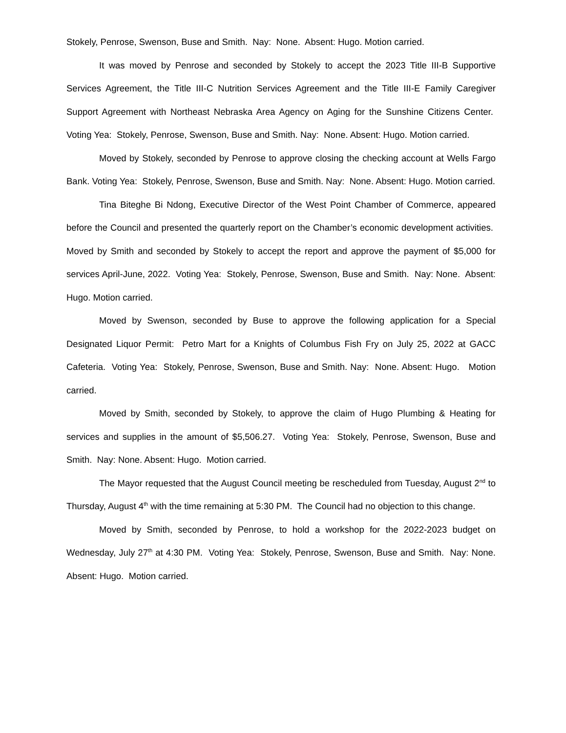Stokely, Penrose, Swenson, Buse and Smith. Nay: None. Absent: Hugo. Motion carried.
It was moved by Penrose and seconded by Stokely to accept the 2023 Title III-B Supportive Services Agreement, the Title III-C Nutrition Services Agreement and the Title III-E Family Caregiver Support Agreement with Northeast Nebraska Area Agency on Aging for the Sunshine Citizens Center. Voting Yea: Stokely, Penrose, Swenson, Buse and Smith. Nay: None. Absent: Hugo. Motion carried.
Moved by Stokely, seconded by Penrose to approve closing the checking account at Wells Fargo Bank. Voting Yea: Stokely, Penrose, Swenson, Buse and Smith. Nay: None. Absent: Hugo. Motion carried.
Tina Biteghe Bi Ndong, Executive Director of the West Point Chamber of Commerce, appeared before the Council and presented the quarterly report on the Chamber’s economic development activities. Moved by Smith and seconded by Stokely to accept the report and approve the payment of $5,000 for services April-June, 2022. Voting Yea: Stokely, Penrose, Swenson, Buse and Smith. Nay: None. Absent: Hugo. Motion carried.
Moved by Swenson, seconded by Buse to approve the following application for a Special Designated Liquor Permit: Petro Mart for a Knights of Columbus Fish Fry on July 25, 2022 at GACC Cafeteria. Voting Yea: Stokely, Penrose, Swenson, Buse and Smith. Nay: None. Absent: Hugo. Motion carried.
Moved by Smith, seconded by Stokely, to approve the claim of Hugo Plumbing & Heating for services and supplies in the amount of $5,506.27. Voting Yea: Stokely, Penrose, Swenson, Buse and Smith. Nay: None. Absent: Hugo. Motion carried.
The Mayor requested that the August Council meeting be rescheduled from Tuesday, August 2<sup>nd</sup> to Thursday, August 4<sup>th</sup> with the time remaining at 5:30 PM. The Council had no objection to this change.
Moved by Smith, seconded by Penrose, to hold a workshop for the 2022-2023 budget on Wednesday, July 27<sup>th</sup> at 4:30 PM. Voting Yea: Stokely, Penrose, Swenson, Buse and Smith. Nay: None. Absent: Hugo. Motion carried.